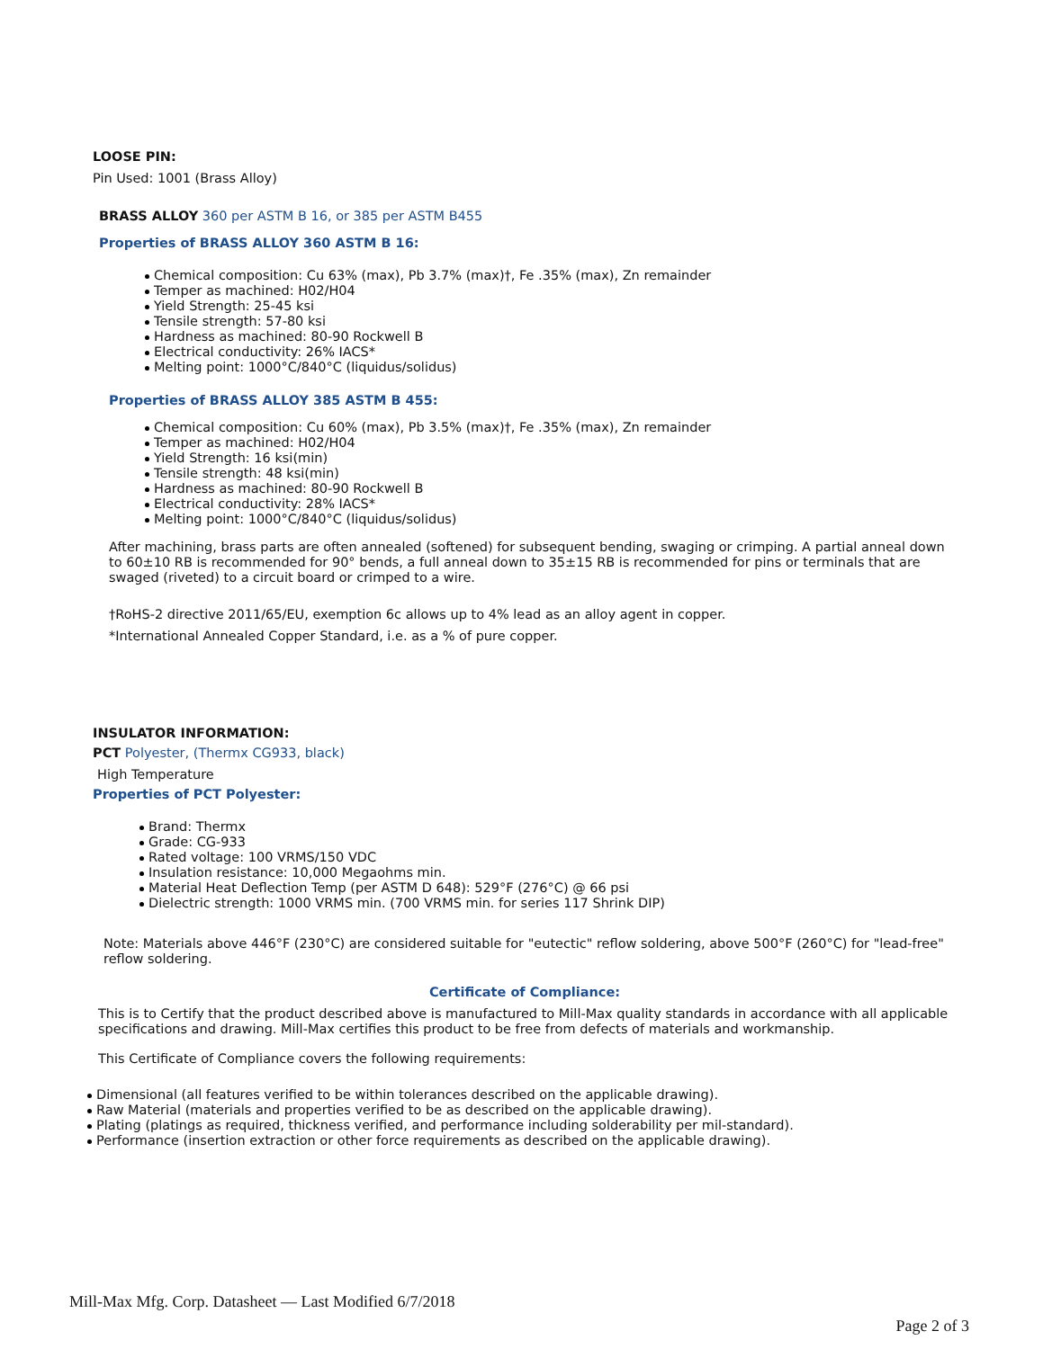LOOSE PIN:
Pin Used: 1001 (Brass Alloy)
BRASS ALLOY 360 per ASTM B 16, or 385 per ASTM B455
Properties of BRASS ALLOY 360 ASTM B 16:
Chemical composition: Cu 63% (max), Pb 3.7% (max)†, Fe .35% (max), Zn remainder
Temper as machined: H02/H04
Yield Strength: 25-45 ksi
Tensile strength: 57-80 ksi
Hardness as machined: 80-90 Rockwell B
Electrical conductivity: 26% IACS*
Melting point: 1000°C/840°C (liquidus/solidus)
Properties of BRASS ALLOY 385 ASTM B 455:
Chemical composition: Cu 60% (max), Pb 3.5% (max)†, Fe .35% (max), Zn remainder
Temper as machined: H02/H04
Yield Strength: 16 ksi(min)
Tensile strength: 48 ksi(min)
Hardness as machined: 80-90 Rockwell B
Electrical conductivity: 28% IACS*
Melting point: 1000°C/840°C (liquidus/solidus)
After machining, brass parts are often annealed (softened) for subsequent bending, swaging or crimping. A partial anneal down to 60±10 RB is recommended for 90° bends, a full anneal down to 35±15 RB is recommended for pins or terminals that are swaged (riveted) to a circuit board or crimped to a wire.
†RoHS-2 directive 2011/65/EU, exemption 6c allows up to 4% lead as an alloy agent in copper.
*International Annealed Copper Standard, i.e. as a % of pure copper.
INSULATOR INFORMATION:
PCT Polyester, (Thermx CG933, black)
High Temperature
Properties of PCT Polyester:
Brand: Thermx
Grade: CG-933
Rated voltage: 100 VRMS/150 VDC
Insulation resistance: 10,000 Megaohms min.
Material Heat Deflection Temp (per ASTM D 648): 529°F (276°C) @ 66 psi
Dielectric strength: 1000 VRMS min. (700 VRMS min. for series 117 Shrink DIP)
Note: Materials above 446°F (230°C) are considered suitable for "eutectic" reflow soldering, above 500°F (260°C) for "lead-free" reflow soldering.
Certificate of Compliance:
This is to Certify that the product described above is manufactured to Mill-Max quality standards in accordance with all applicable specifications and drawing. Mill-Max certifies this product to be free from defects of materials and workmanship.
This Certificate of Compliance covers the following requirements:
Dimensional (all features verified to be within tolerances described on the applicable drawing).
Raw Material (materials and properties verified to be as described on the applicable drawing).
Plating (platings as required, thickness verified, and performance including solderability per mil-standard).
Performance (insertion extraction or other force requirements as described on the applicable drawing).
Mill-Max Mfg. Corp. Datasheet — Last Modified 6/7/2018
Page 2 of 3